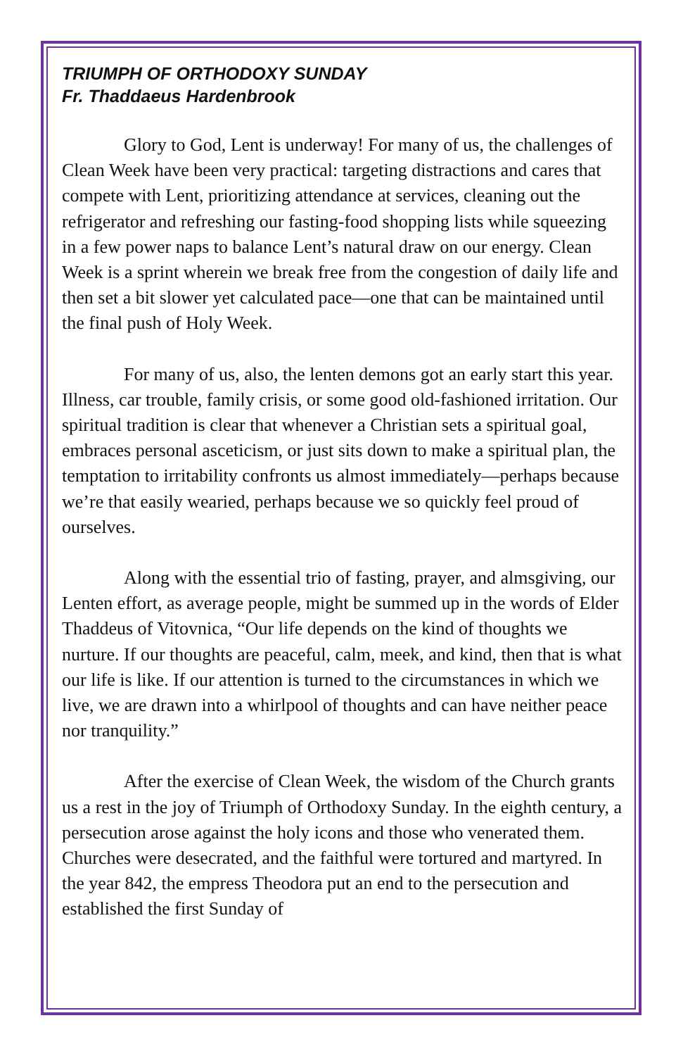TRIUMPH OF ORTHODOXY SUNDAY
Fr. Thaddaeus Hardenbrook
Glory to God, Lent is underway! For many of us, the challenges of Clean Week have been very practical: targeting distractions and cares that compete with Lent, prioritizing attendance at services, cleaning out the refrigerator and refreshing our fasting-food shopping lists while squeezing in a few power naps to balance Lent’s natural draw on our energy. Clean Week is a sprint wherein we break free from the congestion of daily life and then set a bit slower yet calculated pace—one that can be maintained until the final push of Holy Week.
For many of us, also, the lenten demons got an early start this year. Illness, car trouble, family crisis, or some good old-fashioned irritation. Our spiritual tradition is clear that whenever a Christian sets a spiritual goal, embraces personal asceticism, or just sits down to make a spiritual plan, the temptation to irritability confronts us almost immediately—perhaps because we’re that easily wearied, perhaps because we so quickly feel proud of ourselves.
Along with the essential trio of fasting, prayer, and almsgiving, our Lenten effort, as average people, might be summed up in the words of Elder Thaddeus of Vitovnica, “Our life depends on the kind of thoughts we nurture. If our thoughts are peaceful, calm, meek, and kind, then that is what our life is like. If our attention is turned to the circumstances in which we live, we are drawn into a whirlpool of thoughts and can have neither peace nor tranquility.”
After the exercise of Clean Week, the wisdom of the Church grants us a rest in the joy of Triumph of Orthodoxy Sunday. In the eighth century, a persecution arose against the holy icons and those who venerated them. Churches were desecrated, and the faithful were tortured and martyred. In the year 842, the empress Theodora put an end to the persecution and established the first Sunday of